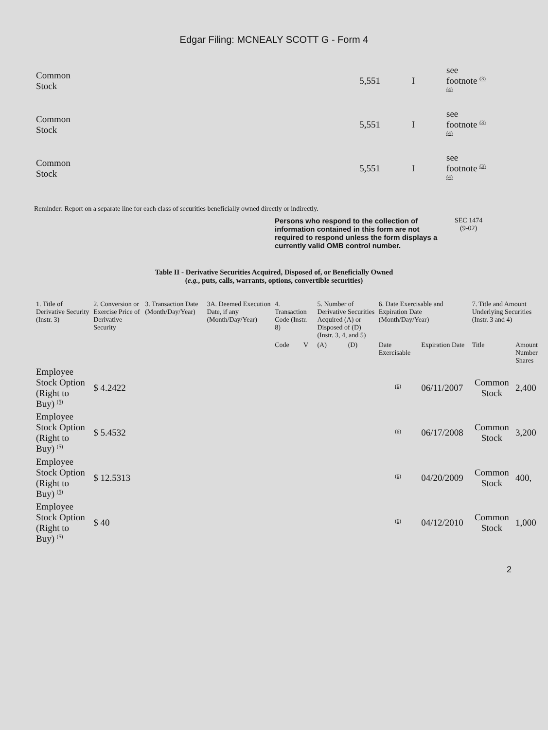Edgar Filing: MCNEALY SCOTT G - Form 4
| Common Stock | 5,551 | I | see footnote <sup>(3)</sup> <sup>(4)</sup> |
| Common Stock | 5,551 | I | see footnote <sup>(3)</sup> <sup>(4)</sup> |
| Common Stock | 5,551 | I | see footnote <sup>(3)</sup> <sup>(4)</sup> |
Reminder: Report on a separate line for each class of securities beneficially owned directly or indirectly.
Persons who respond to the collection of information contained in this form are not required to respond unless the form displays a currently valid OMB control number.
SEC 1474
(9-02)
Table II - Derivative Securities Acquired, Disposed of, or Beneficially Owned
(e.g., puts, calls, warrants, options, convertible securities)
| 1. Title of Derivative Security (Instr. 3) | 2. Conversion or Exercise Price of Derivative Security | 3. Transaction Date (Month/Day/Year) | 3A. Deemed Execution Date, if any (Month/Day/Year) | 4. Transaction Code (Instr. 8) | | 5. Number of Derivative Securities Acquired (A) or Disposed of (D) (Instr. 3, 4, and 5) | | 6. Date Exercisable and Expiration Date (Month/Day/Year) | | 7. Title and Amount Underlying Securities (Instr. 3 and 4) | |
| --- | --- | --- | --- | --- | --- | --- | --- | --- | --- | --- | --- |
| | | | | Code | V | (A) | (D) | Date Exercisable | Expiration Date | Title | Amount Number Shares |
| Employee Stock Option (Right to Buy) <sup>(5)</sup> | $ 4.2422 | | | | | | | <sup>(6)</sup> | 06/11/2007 | Common Stock | 2,400 |
| Employee Stock Option (Right to Buy) <sup>(5)</sup> | $ 5.4532 | | | | | | | <sup>(6)</sup> | 06/17/2008 | Common Stock | 3,200 |
| Employee Stock Option (Right to Buy) <sup>(5)</sup> | $ 12.5313 | | | | | | | <sup>(6)</sup> | 04/20/2009 | Common Stock | 400, |
| Employee Stock Option (Right to Buy) <sup>(5)</sup> | $ 40 | | | | | | | <sup>(6)</sup> | 04/12/2010 | Common Stock | 1,000 |
2